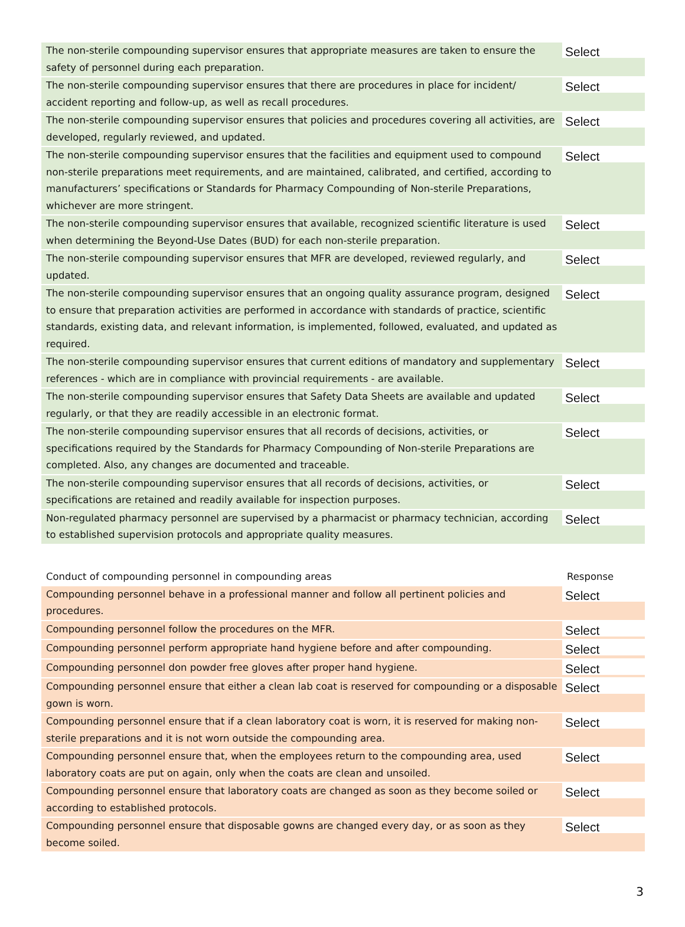| The non-sterile compounding supervisor ensures that appropriate measures are taken to ensure the safety of personnel during each preparation. | Select |
| The non-sterile compounding supervisor ensures that there are procedures in place for incident/ accident reporting and follow-up, as well as recall procedures. | Select |
| The non-sterile compounding supervisor ensures that policies and procedures covering all activities, are developed, regularly reviewed, and updated. | Select |
| The non-sterile compounding supervisor ensures that the facilities and equipment used to compound non-sterile preparations meet requirements, and are maintained, calibrated, and certified, according to manufacturers’ specifications or Standards for Pharmacy Compounding of Non-sterile Preparations, whichever are more stringent. | Select |
| The non-sterile compounding supervisor ensures that available, recognized scientific literature is used when determining the Beyond-Use Dates (BUD) for each non-sterile preparation. | Select |
| The non-sterile compounding supervisor ensures that MFR are developed, reviewed regularly, and updated. | Select |
| The non-sterile compounding supervisor ensures that an ongoing quality assurance program, designed to ensure that preparation activities are performed in accordance with standards of practice, scientific standards, existing data, and relevant information, is implemented, followed, evaluated, and updated as required. | Select |
| The non-sterile compounding supervisor ensures that current editions of mandatory and supplementary references - which are in compliance with provincial requirements - are available. | Select |
| The non-sterile compounding supervisor ensures that Safety Data Sheets are available and updated regularly, or that they are readily accessible in an electronic format. | Select |
| The non-sterile compounding supervisor ensures that all records of decisions, activities, or specifications required by the Standards for Pharmacy Compounding of Non-sterile Preparations are completed. Also, any changes are documented and traceable. | Select |
| The non-sterile compounding supervisor ensures that all records of decisions, activities, or specifications are retained and readily available for inspection purposes. | Select |
| Non-regulated pharmacy personnel are supervised by a pharmacist or pharmacy technician, according to established supervision protocols and appropriate quality measures. | Select |
| Conduct of compounding personnel in compounding areas | Response |
| --- | --- |
| Compounding personnel behave in a professional manner and follow all pertinent policies and procedures. | Select |
| Compounding personnel follow the procedures on the MFR. | Select |
| Compounding personnel perform appropriate hand hygiene before and after compounding. | Select |
| Compounding personnel don powder free gloves after proper hand hygiene. | Select |
| Compounding personnel ensure that either a clean lab coat is reserved for compounding or a disposable gown is worn. | Select |
| Compounding personnel ensure that if a clean laboratory coat is worn, it is reserved for making non-sterile preparations and it is not worn outside the compounding area. | Select |
| Compounding personnel ensure that, when the employees return to the compounding area, used laboratory coats are put on again, only when the coats are clean and unsoiled. | Select |
| Compounding personnel ensure that laboratory coats are changed as soon as they become soiled or according to established protocols. | Select |
| Compounding personnel ensure that disposable gowns are changed every day, or as soon as they become soiled. | Select |
3